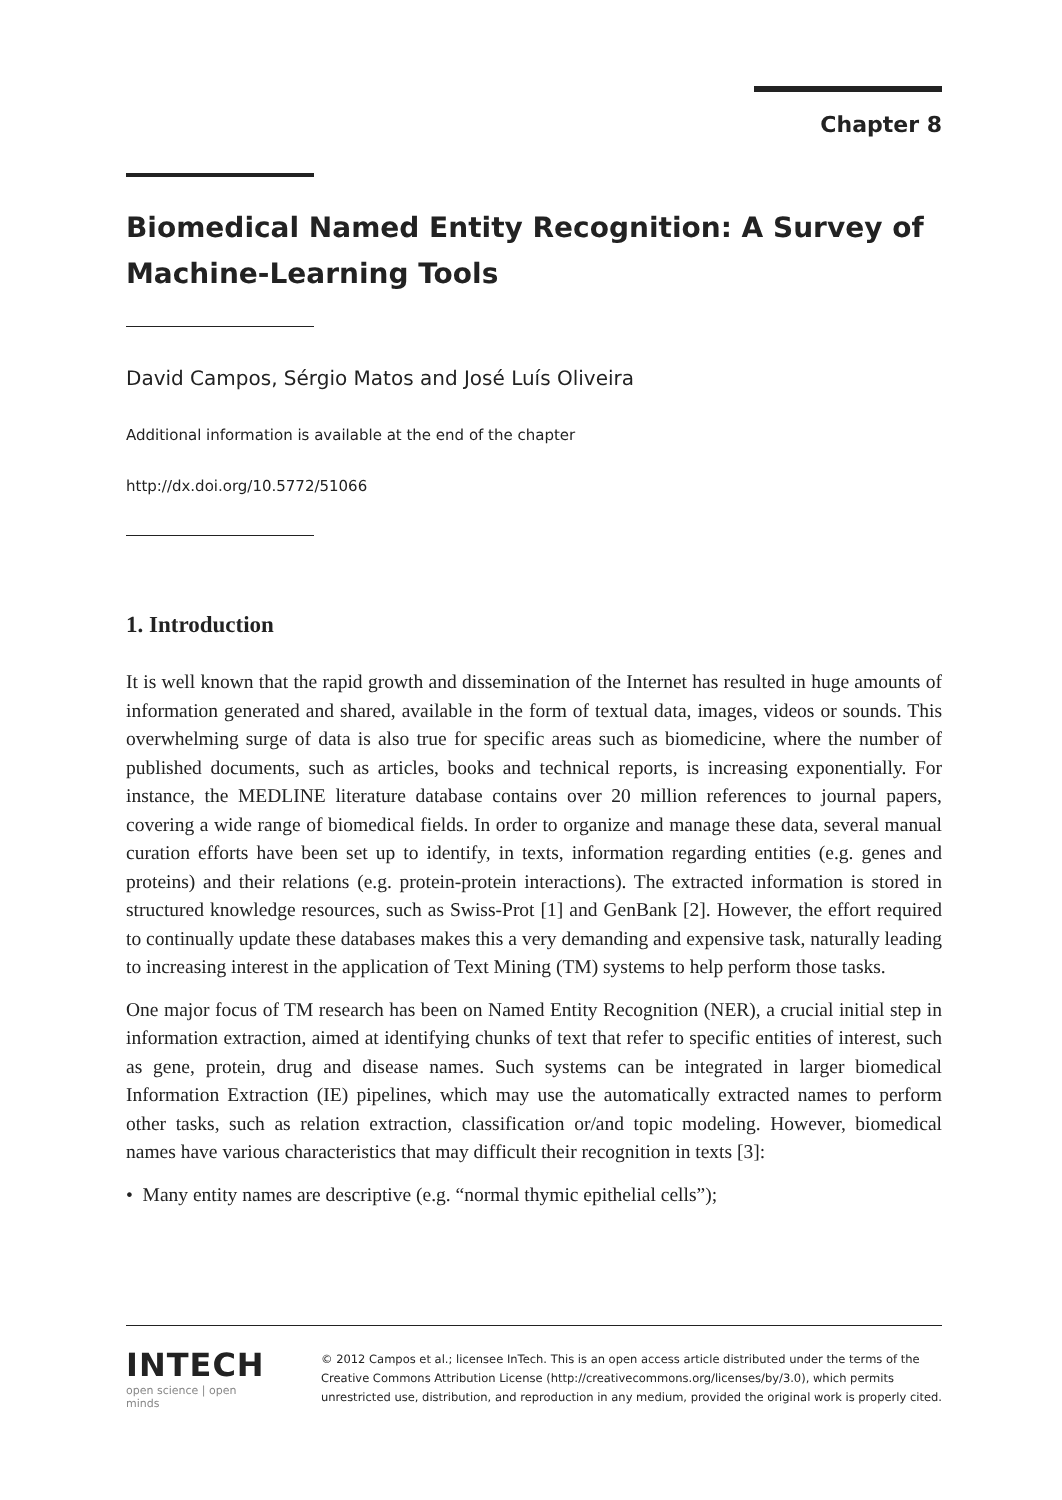Chapter 8
Biomedical Named Entity Recognition: A Survey of Machine-Learning Tools
David Campos, Sérgio Matos and José Luís Oliveira
Additional information is available at the end of the chapter
http://dx.doi.org/10.5772/51066
1. Introduction
It is well known that the rapid growth and dissemination of the Internet has resulted in huge amounts of information generated and shared, available in the form of textual data, images, videos or sounds. This overwhelming surge of data is also true for specific areas such as biomedicine, where the number of published documents, such as articles, books and technical reports, is increasing exponentially. For instance, the MEDLINE literature database contains over 20 million references to journal papers, covering a wide range of biomedical fields. In order to organize and manage these data, several manual curation efforts have been set up to identify, in texts, information regarding entities (e.g. genes and proteins) and their relations (e.g. protein-protein interactions). The extracted information is stored in structured knowledge resources, such as Swiss-Prot [1] and GenBank [2]. However, the effort required to continually update these databases makes this a very demanding and expensive task, naturally leading to increasing interest in the application of Text Mining (TM) systems to help perform those tasks.
One major focus of TM research has been on Named Entity Recognition (NER), a crucial initial step in information extraction, aimed at identifying chunks of text that refer to specific entities of interest, such as gene, protein, drug and disease names. Such systems can be integrated in larger biomedical Information Extraction (IE) pipelines, which may use the automatically extracted names to perform other tasks, such as relation extraction, classification or/and topic modeling. However, biomedical names have various characteristics that may difficult their recognition in texts [3]:
• Many entity names are descriptive (e.g. “normal thymic epithelial cells”);
INTECH
open science | open minds
© 2012 Campos et al.; licensee InTech. This is an open access article distributed under the terms of the Creative Commons Attribution License (http://creativecommons.org/licenses/by/3.0), which permits unrestricted use, distribution, and reproduction in any medium, provided the original work is properly cited.